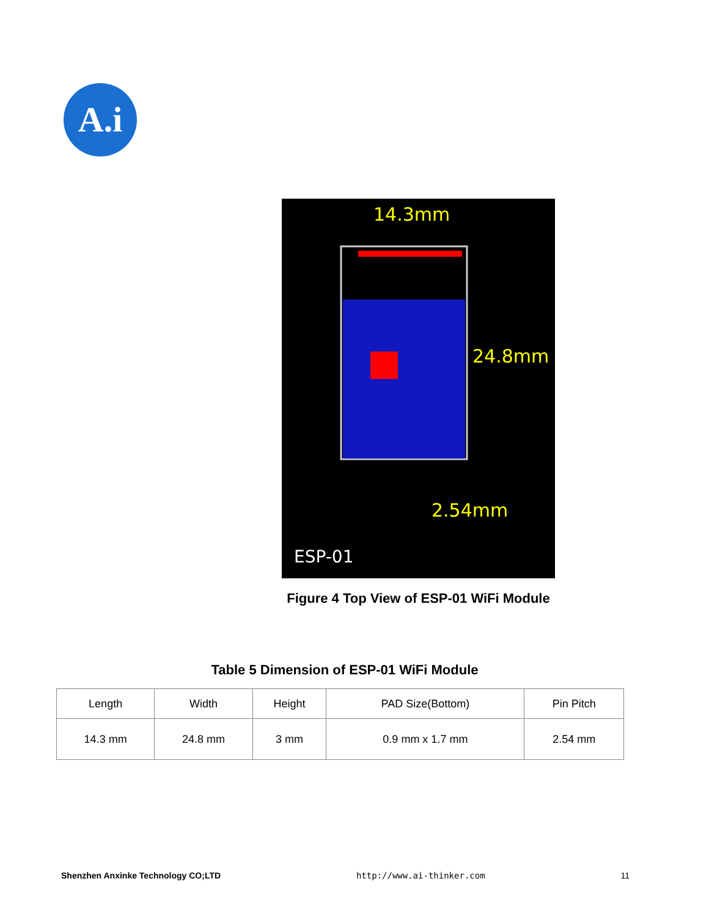A.i
14.3mm
24.8mm
2.54mm
ESP-01
Figure 4 Top View of ESP-01 WiFi Module
Table 5 Dimension of ESP-01 WiFi Module
| Length | Width | Height | PAD Size(Bottom) | Pin Pitch |
| --- | --- | --- | --- | --- |
| 14.3 mm | 24.8 mm | 3 mm | 0.9 mm x 1.7 mm | 2.54 mm |
Shenzhen Anxinke Technology CO;LTD http://www.ai-thinker.com 11